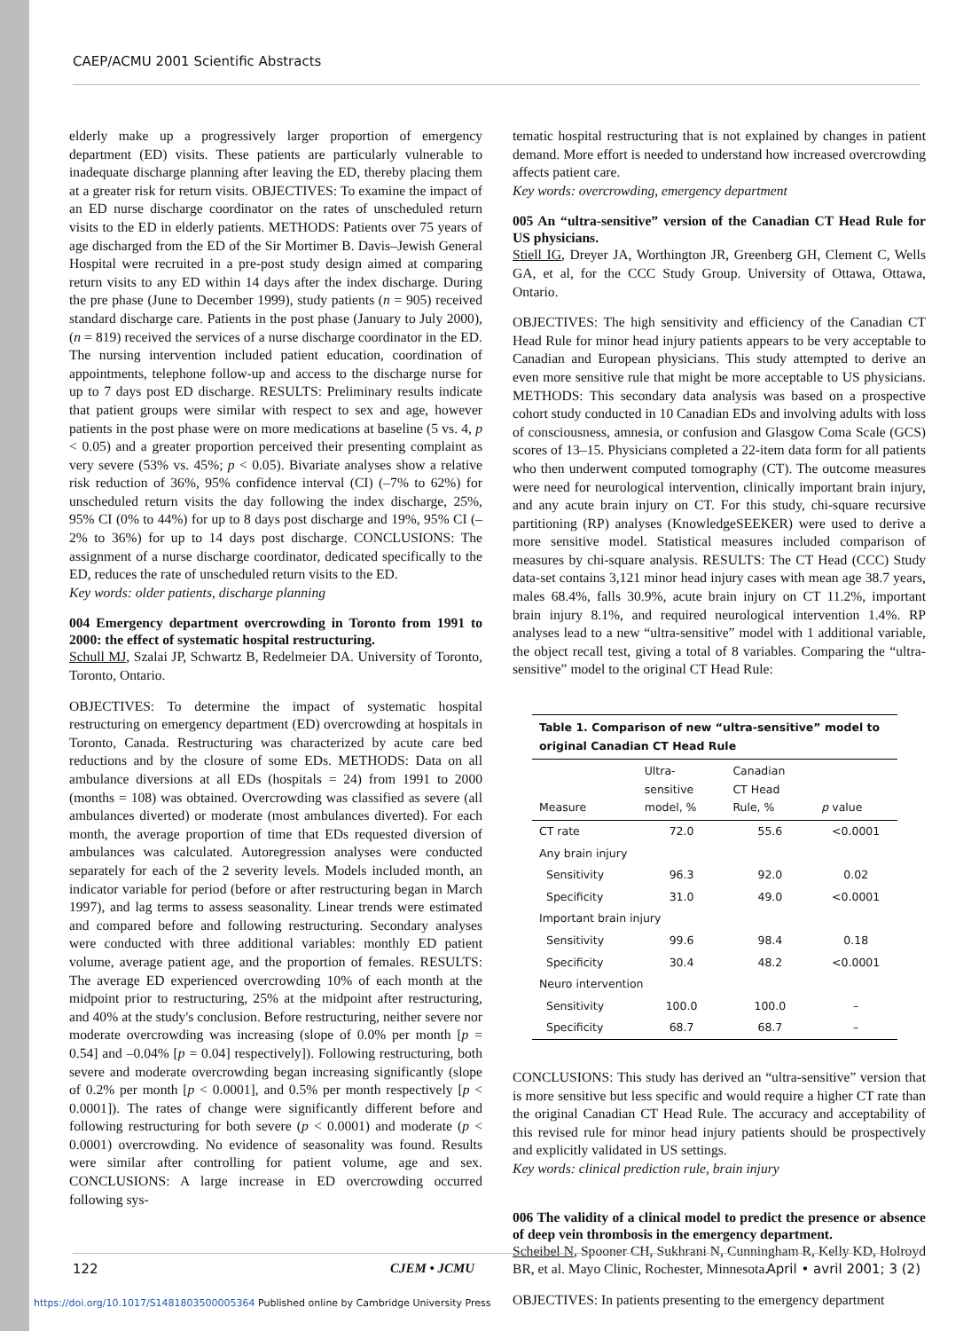CAEP/ACMU 2001 Scientific Abstracts
elderly make up a progressively larger proportion of emergency department (ED) visits. These patients are particularly vulnerable to inadequate discharge planning after leaving the ED, thereby placing them at a greater risk for return visits. OBJECTIVES: To examine the impact of an ED nurse discharge coordinator on the rates of unscheduled return visits to the ED in elderly patients. METHODS: Patients over 75 years of age discharged from the ED of the Sir Mortimer B. Davis–Jewish General Hospital were recruited in a pre-post study design aimed at comparing return visits to any ED within 14 days after the index discharge. During the pre phase (June to December 1999), study patients (n = 905) received standard discharge care. Patients in the post phase (January to July 2000), (n = 819) received the services of a nurse discharge coordinator in the ED. The nursing intervention included patient education, coordination of appointments, telephone follow-up and access to the discharge nurse for up to 7 days post ED discharge. RESULTS: Preliminary results indicate that patient groups were similar with respect to sex and age, however patients in the post phase were on more medications at baseline (5 vs. 4, p < 0.05) and a greater proportion perceived their presenting complaint as very severe (53% vs. 45%; p < 0.05). Bivariate analyses show a relative risk reduction of 36%, 95% confidence interval (CI) (–7% to 62%) for unscheduled return visits the day following the index discharge, 25%, 95% CI (0% to 44%) for up to 8 days post discharge and 19%, 95% CI (–2% to 36%) for up to 14 days post discharge. CONCLUSIONS: The assignment of a nurse discharge coordinator, dedicated specifically to the ED, reduces the rate of unscheduled return visits to the ED.
Key words: older patients, discharge planning
004 Emergency department overcrowding in Toronto from 1991 to 2000: the effect of systematic hospital restructuring.
Schull MJ, Szalai JP, Schwartz B, Redelmeier DA. University of Toronto, Toronto, Ontario.
OBJECTIVES: To determine the impact of systematic hospital restructuring on emergency department (ED) overcrowding at hospitals in Toronto, Canada. Restructuring was characterized by acute care bed reductions and by the closure of some EDs. METHODS: Data on all ambulance diversions at all EDs (hospitals = 24) from 1991 to 2000 (months = 108) was obtained. Overcrowding was classified as severe (all ambulances diverted) or moderate (most ambulances diverted). For each month, the average proportion of time that EDs requested diversion of ambulances was calculated. Autoregression analyses were conducted separately for each of the 2 severity levels. Models included month, an indicator variable for period (before or after restructuring began in March 1997), and lag terms to assess seasonality. Linear trends were estimated and compared before and following restructuring. Secondary analyses were conducted with three additional variables: monthly ED patient volume, average patient age, and the proportion of females. RESULTS: The average ED experienced overcrowding 10% of each month at the midpoint prior to restructuring, 25% at the midpoint after restructuring, and 40% at the study's conclusion. Before restructuring, neither severe nor moderate overcrowding was increasing (slope of 0.0% per month [p = 0.54] and –0.04% [p = 0.04] respectively]). Following restructuring, both severe and moderate overcrowding began increasing significantly (slope of 0.2% per month [p < 0.0001], and 0.5% per month respectively [p < 0.0001]). The rates of change were significantly different before and following restructuring for both severe (p < 0.0001) and moderate (p < 0.0001) overcrowding. No evidence of seasonality was found. Results were similar after controlling for patient volume, age and sex. CONCLUSIONS: A large increase in ED overcrowding occurred following sys-
tematic hospital restructuring that is not explained by changes in patient demand. More effort is needed to understand how increased overcrowding affects patient care.
Key words: overcrowding, emergency department
005 An “ultra-sensitive” version of the Canadian CT Head Rule for US physicians.
Stiell IG, Dreyer JA, Worthington JR, Greenberg GH, Clement C, Wells GA, et al, for the CCC Study Group. University of Ottawa, Ottawa, Ontario.
OBJECTIVES: The high sensitivity and efficiency of the Canadian CT Head Rule for minor head injury patients appears to be very acceptable to Canadian and European physicians. This study attempted to derive an even more sensitive rule that might be more acceptable to US physicians. METHODS: This secondary data analysis was based on a prospective cohort study conducted in 10 Canadian EDs and involving adults with loss of consciousness, amnesia, or confusion and Glasgow Coma Scale (GCS) scores of 13–15. Physicians completed a 22-item data form for all patients who then underwent computed tomography (CT). The outcome measures were need for neurological intervention, clinically important brain injury, and any acute brain injury on CT. For this study, chi-square recursive partitioning (RP) analyses (KnowledgeSEEKER) were used to derive a more sensitive model. Statistical measures included comparison of measures by chi-square analysis. RESULTS: The CT Head (CCC) Study data-set contains 3,121 minor head injury cases with mean age 38.7 years, males 68.4%, falls 30.9%, acute brain injury on CT 11.2%, important brain injury 8.1%, and required neurological intervention 1.4%. RP analyses lead to a new “ultra-sensitive” model with 1 additional variable, the object recall test, giving a total of 8 variables. Comparing the “ultra-sensitive” model to the original CT Head Rule:
Table 1. Comparison of new “ultra-sensitive” model to original Canadian CT Head Rule
| Measure | Ultra- sensitive model, % | Canadian CT Head Rule, % | p value |
| --- | --- | --- | --- |
| CT rate | 72.0 | 55.6 | <0.0001 |
| Any brain injury | | | |
| Sensitivity | 96.3 | 92.0 | 0.02 |
| Specificity | 31.0 | 49.0 | <0.0001 |
| Important brain injury | | | |
| Sensitivity | 99.6 | 98.4 | 0.18 |
| Specificity | 30.4 | 48.2 | <0.0001 |
| Neuro intervention | | | |
| Sensitivity | 100.0 | 100.0 | – |
| Specificity | 68.7 | 68.7 | – |
CONCLUSIONS: This study has derived an “ultra-sensitive” version that is more sensitive but less specific and would require a higher CT rate than the original Canadian CT Head Rule. The accuracy and acceptability of this revised rule for minor head injury patients should be prospectively and explicitly validated in US settings.
Key words: clinical prediction rule, brain injury
006 The validity of a clinical model to predict the presence or absence of deep vein thrombosis in the emergency department.
Scheibel N, Spooner CH, Sukhrani N, Cunningham R, Kelly KD, Holroyd BR, et al. Mayo Clinic, Rochester, Minnesota.
OBJECTIVES: In patients presenting to the emergency department
122 CJEM • JCMU April • avril 2001; 3 (2)
https://doi.org/10.1017/S1481803500005364 Published online by Cambridge University Press